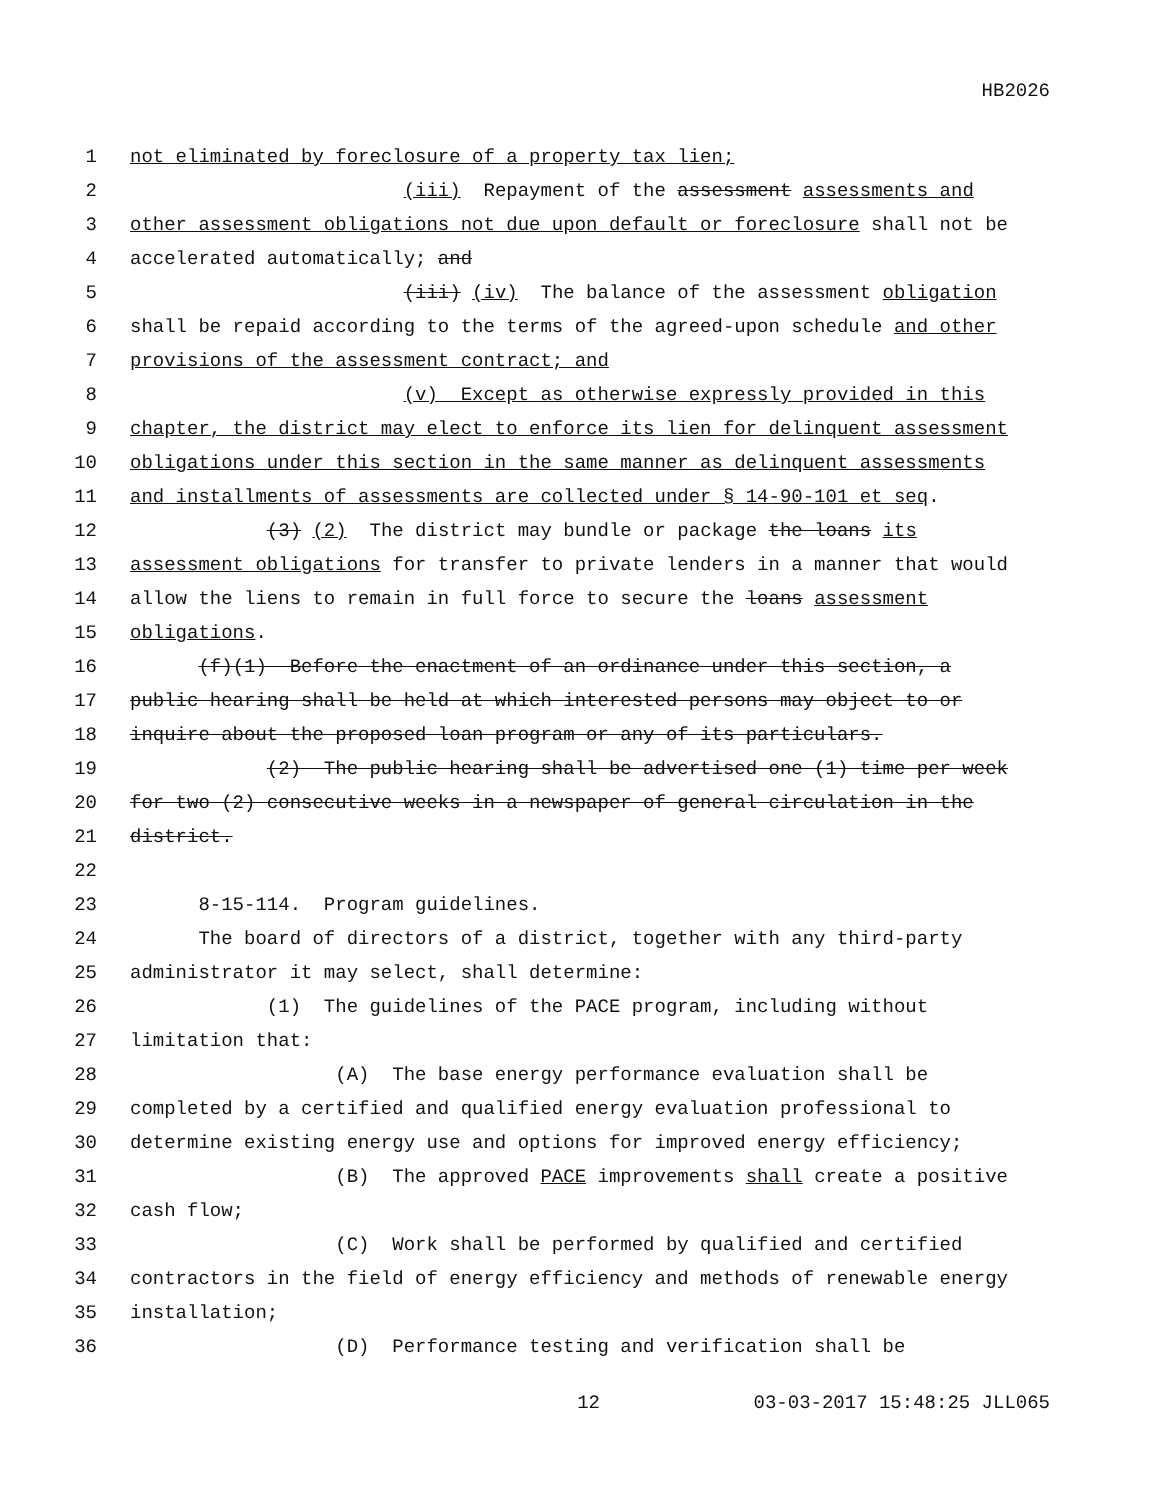HB2026
1 not eliminated by foreclosure of a property tax lien;
2 (iii) Repayment of the assessment assessments and
3 other assessment obligations not due upon default or foreclosure shall not be
4 accelerated automatically; and
5 (iii) (iv) The balance of the assessment obligation
6 shall be repaid according to the terms of the agreed-upon schedule and other
7 provisions of the assessment contract; and
8 (v) Except as otherwise expressly provided in this
9 chapter, the district may elect to enforce its lien for delinquent assessment
10 obligations under this section in the same manner as delinquent assessments
11 and installments of assessments are collected under § 14-90-101 et seq.
12 (3) (2) The district may bundle or package the loans its
13 assessment obligations for transfer to private lenders in a manner that would
14 allow the liens to remain in full force to secure the loans assessment
15 obligations.
16 (f)(1) Before the enactment of an ordinance under this section, a
17 public hearing shall be held at which interested persons may object to or
18 inquire about the proposed loan program or any of its particulars.
19 (2) The public hearing shall be advertised one (1) time per week
20 for two (2) consecutive weeks in a newspaper of general circulation in the
21 district.
22
23 8-15-114. Program guidelines.
24 The board of directors of a district, together with any third-party
25 administrator it may select, shall determine:
26 (1) The guidelines of the PACE program, including without
27 limitation that:
28 (A) The base energy performance evaluation shall be
29 completed by a certified and qualified energy evaluation professional to
30 determine existing energy use and options for improved energy efficiency;
31 (B) The approved PACE improvements shall create a positive
32 cash flow;
33 (C) Work shall be performed by qualified and certified
34 contractors in the field of energy efficiency and methods of renewable energy
35 installation;
36 (D) Performance testing and verification shall be
12 03-03-2017 15:48:25 JLL065